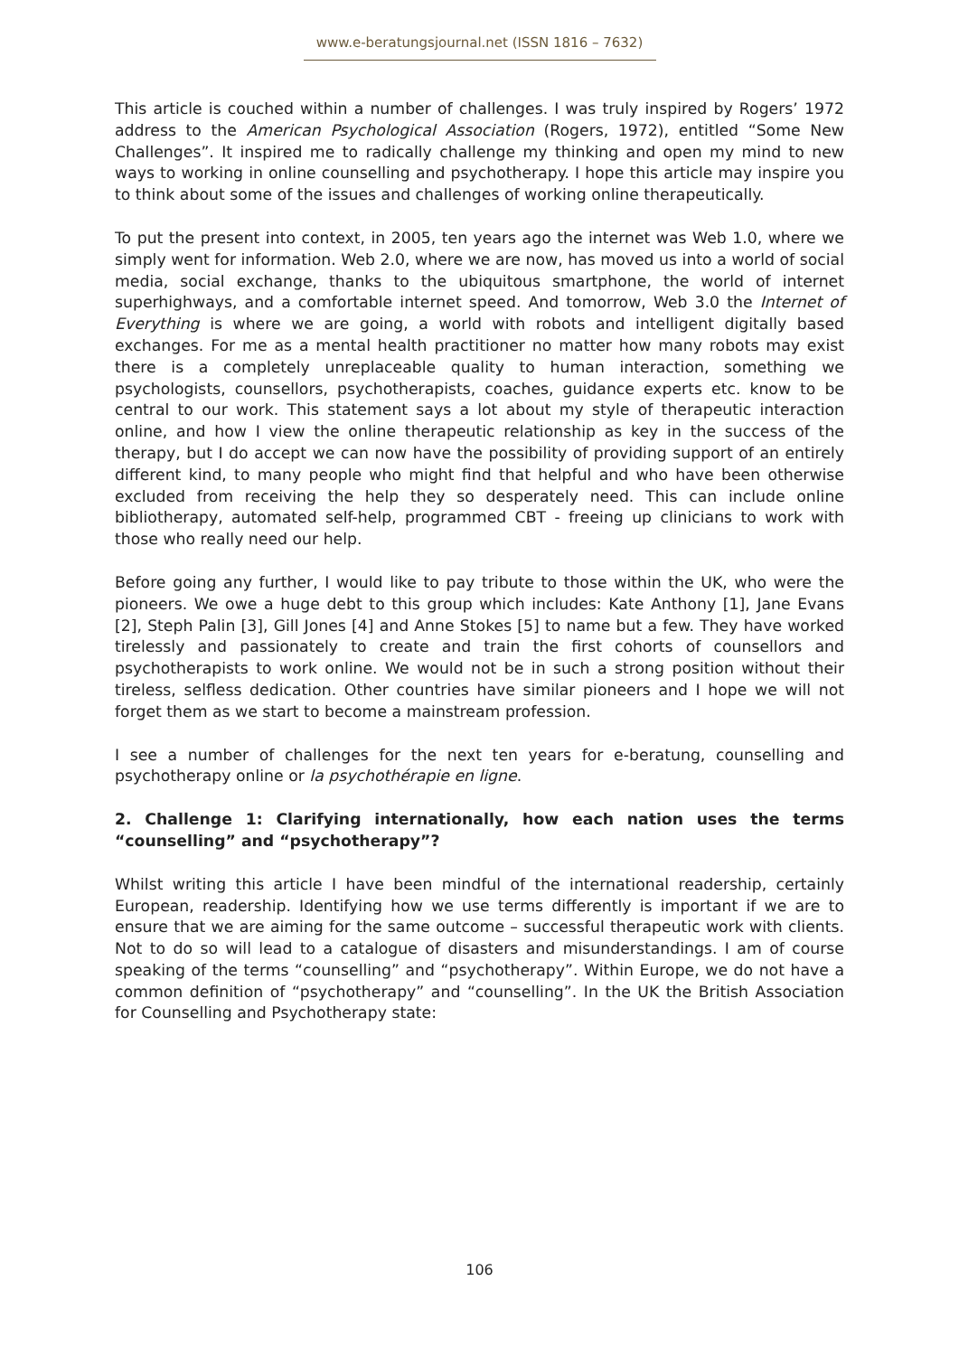www.e-beratungsjournal.net (ISSN 1816 – 7632)
This article is couched within a number of challenges. I was truly inspired by Rogers’ 1972 address to the American Psychological Association (Rogers, 1972), entitled “Some New Challenges”. It inspired me to radically challenge my thinking and open my mind to new ways to working in online counselling and psychotherapy. I hope this article may inspire you to think about some of the issues and challenges of working online therapeutically.
To put the present into context, in 2005, ten years ago the internet was Web 1.0, where we simply went for information. Web 2.0, where we are now, has moved us into a world of social media, social exchange, thanks to the ubiquitous smartphone, the world of internet superhighways, and a comfortable internet speed. And tomorrow, Web 3.0 the Internet of Everything is where we are going, a world with robots and intelligent digitally based exchanges. For me as a mental health practitioner no matter how many robots may exist there is a completely unreplaceable quality to human interaction, something we psychologists, counsellors, psychotherapists, coaches, guidance experts etc. know to be central to our work. This statement says a lot about my style of therapeutic interaction online, and how I view the online therapeutic relationship as key in the success of the therapy, but I do accept we can now have the possibility of providing support of an entirely different kind, to many people who might find that helpful and who have been otherwise excluded from receiving the help they so desperately need. This can include online bibliotherapy, automated self-help, programmed CBT - freeing up clinicians to work with those who really need our help.
Before going any further, I would like to pay tribute to those within the UK, who were the pioneers. We owe a huge debt to this group which includes: Kate Anthony [1], Jane Evans [2], Steph Palin [3], Gill Jones [4] and Anne Stokes [5] to name but a few. They have worked tirelessly and passionately to create and train the first cohorts of counsellors and psychotherapists to work online. We would not be in such a strong position without their tireless, selfless dedication. Other countries have similar pioneers and I hope we will not forget them as we start to become a mainstream profession.
I see a number of challenges for the next ten years for e-beratung, counselling and psychotherapy online or la psychothérapie en ligne.
2. Challenge 1: Clarifying internationally, how each nation uses the terms “counselling” and “psychotherapy”?
Whilst writing this article I have been mindful of the international readership, certainly European, readership. Identifying how we use terms differently is important if we are to ensure that we are aiming for the same outcome – successful therapeutic work with clients. Not to do so will lead to a catalogue of disasters and misunderstandings. I am of course speaking of the terms “counselling” and “psychotherapy”. Within Europe, we do not have a common definition of “psychotherapy” and “counselling”. In the UK the British Association for Counselling and Psychotherapy state:
106